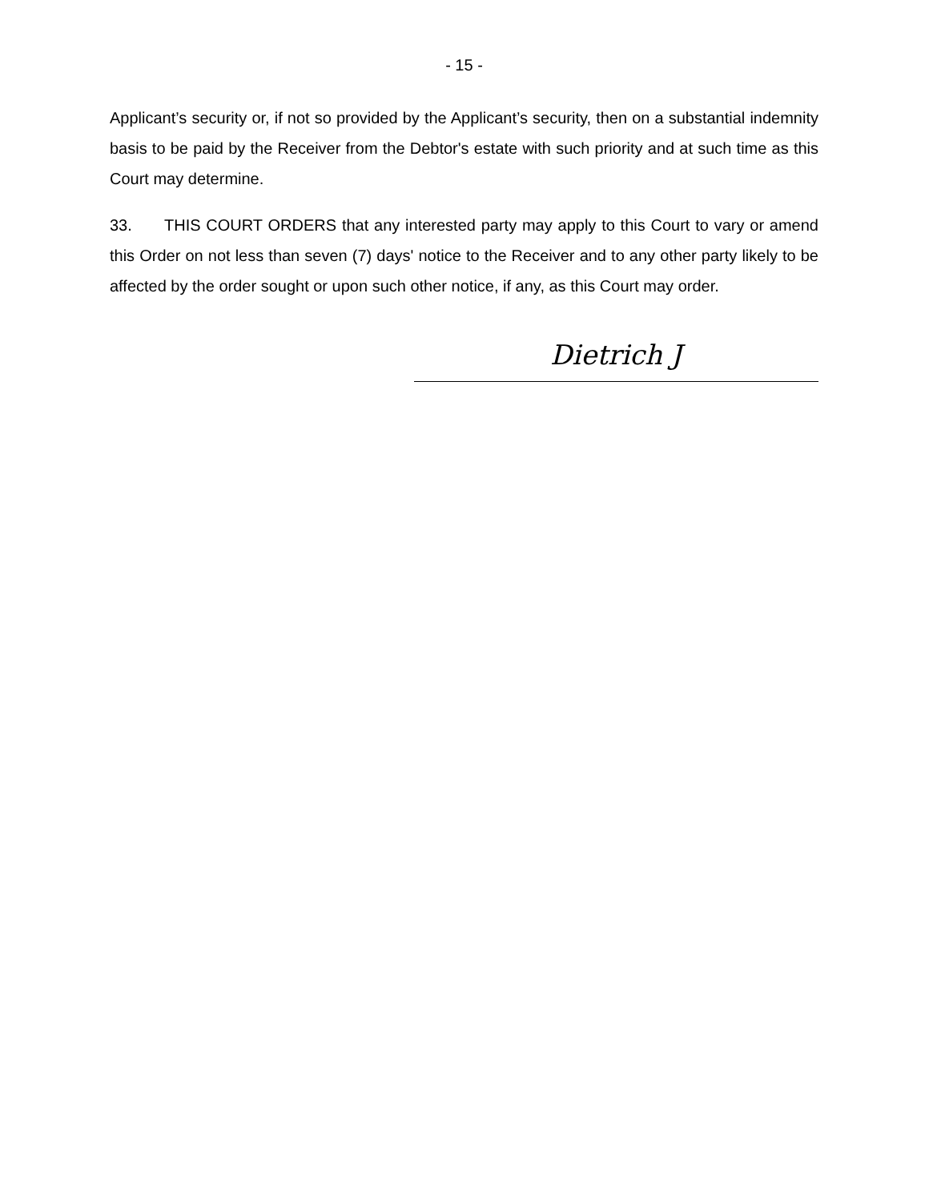- 15 -
Applicant’s security or, if not so provided by the Applicant’s security, then on a substantial indemnity basis to be paid by the Receiver from the Debtor's estate with such priority and at such time as this Court may determine.
33. THIS COURT ORDERS that any interested party may apply to this Court to vary or amend this Order on not less than seven (7) days' notice to the Receiver and to any other party likely to be affected by the order sought or upon such other notice, if any, as this Court may order.
Dietrich J